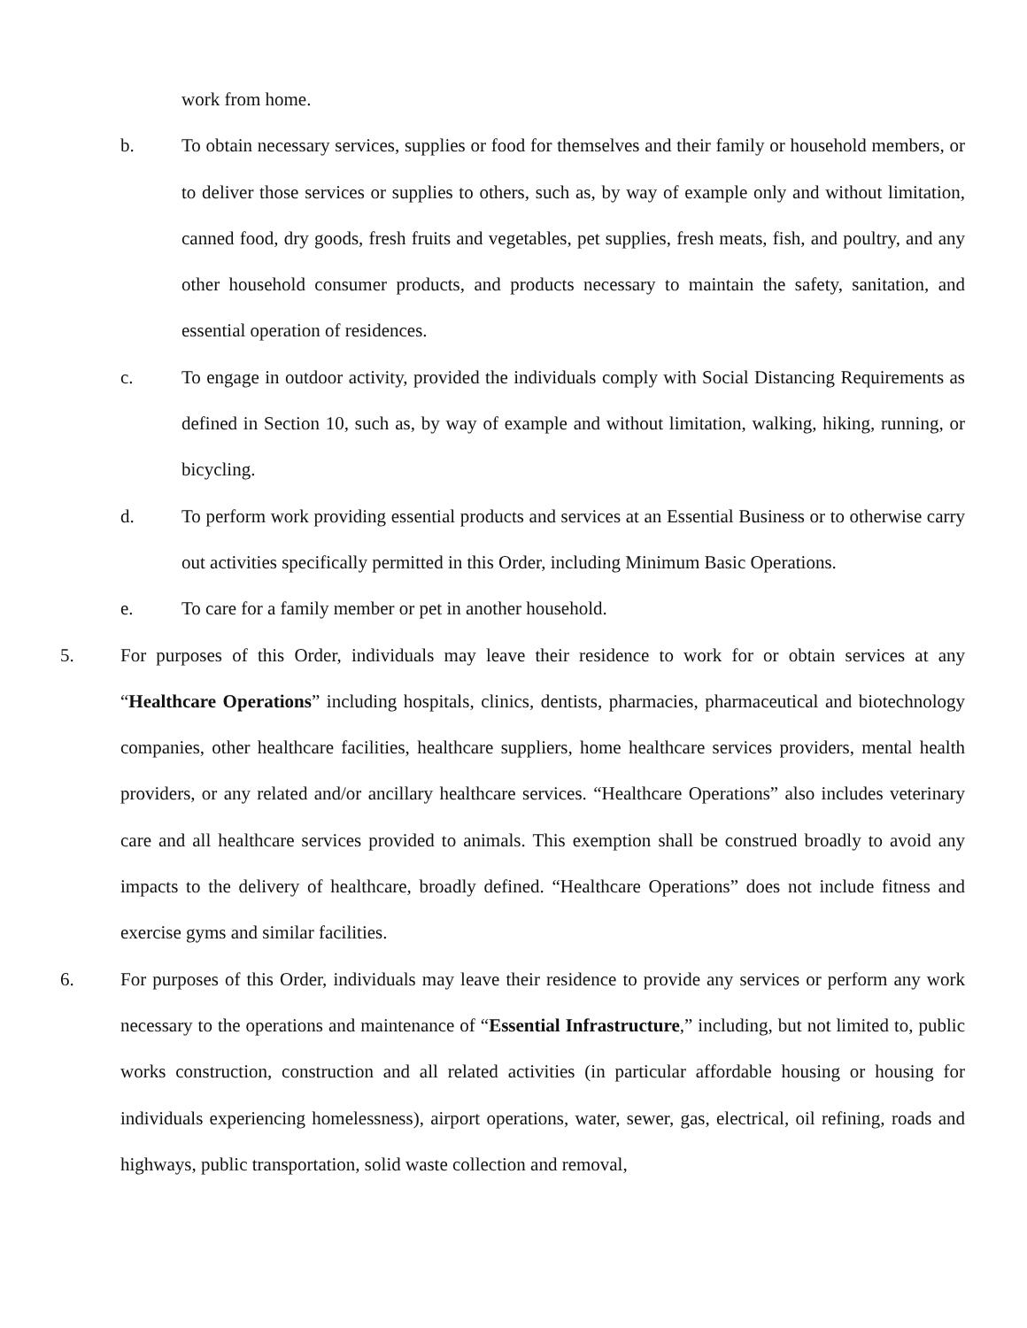work from home.
b. To obtain necessary services, supplies or food for themselves and their family or household members, or to deliver those services or supplies to others, such as, by way of example only and without limitation, canned food, dry goods, fresh fruits and vegetables, pet supplies, fresh meats, fish, and poultry, and any other household consumer products, and products necessary to maintain the safety, sanitation, and essential operation of residences.
c. To engage in outdoor activity, provided the individuals comply with Social Distancing Requirements as defined in Section 10, such as, by way of example and without limitation, walking, hiking, running, or bicycling.
d. To perform work providing essential products and services at an Essential Business or to otherwise carry out activities specifically permitted in this Order, including Minimum Basic Operations.
e. To care for a family member or pet in another household.
5. For purposes of this Order, individuals may leave their residence to work for or obtain services at any “Healthcare Operations” including hospitals, clinics, dentists, pharmacies, pharmaceutical and biotechnology companies, other healthcare facilities, healthcare suppliers, home healthcare services providers, mental health providers, or any related and/or ancillary healthcare services. “Healthcare Operations” also includes veterinary care and all healthcare services provided to animals. This exemption shall be construed broadly to avoid any impacts to the delivery of healthcare, broadly defined. “Healthcare Operations” does not include fitness and exercise gyms and similar facilities.
6. For purposes of this Order, individuals may leave their residence to provide any services or perform any work necessary to the operations and maintenance of “Essential Infrastructure,” including, but not limited to, public works construction, construction and all related activities (in particular affordable housing or housing for individuals experiencing homelessness), airport operations, water, sewer, gas, electrical, oil refining, roads and highways, public transportation, solid waste collection and removal,